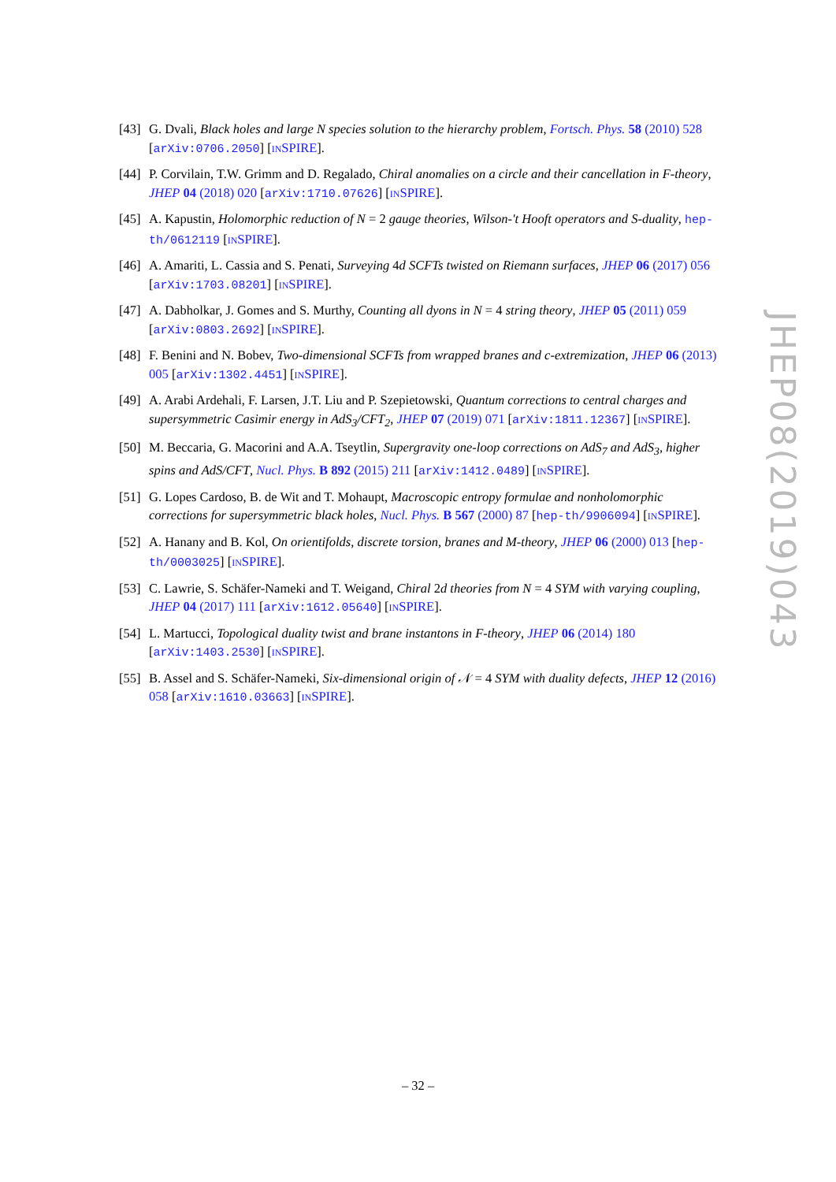[43] G. Dvali, Black holes and large N species solution to the hierarchy problem, Fortsch. Phys. 58 (2010) 528 [arXiv:0706.2050] [INSPIRE].
[44] P. Corvilain, T.W. Grimm and D. Regalado, Chiral anomalies on a circle and their cancellation in F-theory, JHEP 04 (2018) 020 [arXiv:1710.07626] [INSPIRE].
[45] A. Kapustin, Holomorphic reduction of N = 2 gauge theories, Wilson-'t Hooft operators and S-duality, hep-th/0612119 [INSPIRE].
[46] A. Amariti, L. Cassia and S. Penati, Surveying 4d SCFTs twisted on Riemann surfaces, JHEP 06 (2017) 056 [arXiv:1703.08201] [INSPIRE].
[47] A. Dabholkar, J. Gomes and S. Murthy, Counting all dyons in N = 4 string theory, JHEP 05 (2011) 059 [arXiv:0803.2692] [INSPIRE].
[48] F. Benini and N. Bobev, Two-dimensional SCFTs from wrapped branes and c-extremization, JHEP 06 (2013) 005 [arXiv:1302.4451] [INSPIRE].
[49] A. Arabi Ardehali, F. Larsen, J.T. Liu and P. Szepietowski, Quantum corrections to central charges and supersymmetric Casimir energy in AdS<sub>3</sub>/CFT<sub>2</sub>, JHEP 07 (2019) 071 [arXiv:1811.12367] [INSPIRE].
[50] M. Beccaria, G. Macorini and A.A. Tseytlin, Supergravity one-loop corrections on AdS<sub>7</sub> and AdS<sub>3</sub>, higher spins and AdS/CFT, Nucl. Phys. B 892 (2015) 211 [arXiv:1412.0489] [INSPIRE].
[51] G. Lopes Cardoso, B. de Wit and T. Mohaupt, Macroscopic entropy formulae and nonholomorphic corrections for supersymmetric black holes, Nucl. Phys. B 567 (2000) 87 [hep-th/9906094] [INSPIRE].
[52] A. Hanany and B. Kol, On orientifolds, discrete torsion, branes and M-theory, JHEP 06 (2000) 013 [hep-th/0003025] [INSPIRE].
[53] C. Lawrie, S. Schäfer-Nameki and T. Weigand, Chiral 2d theories from N = 4 SYM with varying coupling, JHEP 04 (2017) 111 [arXiv:1612.05640] [INSPIRE].
[54] L. Martucci, Topological duality twist and brane instantons in F-theory, JHEP 06 (2014) 180 [arXiv:1403.2530] [INSPIRE].
[55] B. Assel and S. Schäfer-Nameki, Six-dimensional origin of 𝒩 = 4 SYM with duality defects, JHEP 12 (2016) 058 [arXiv:1610.03663] [INSPIRE].
JHEP08(2019)043
– 32 –